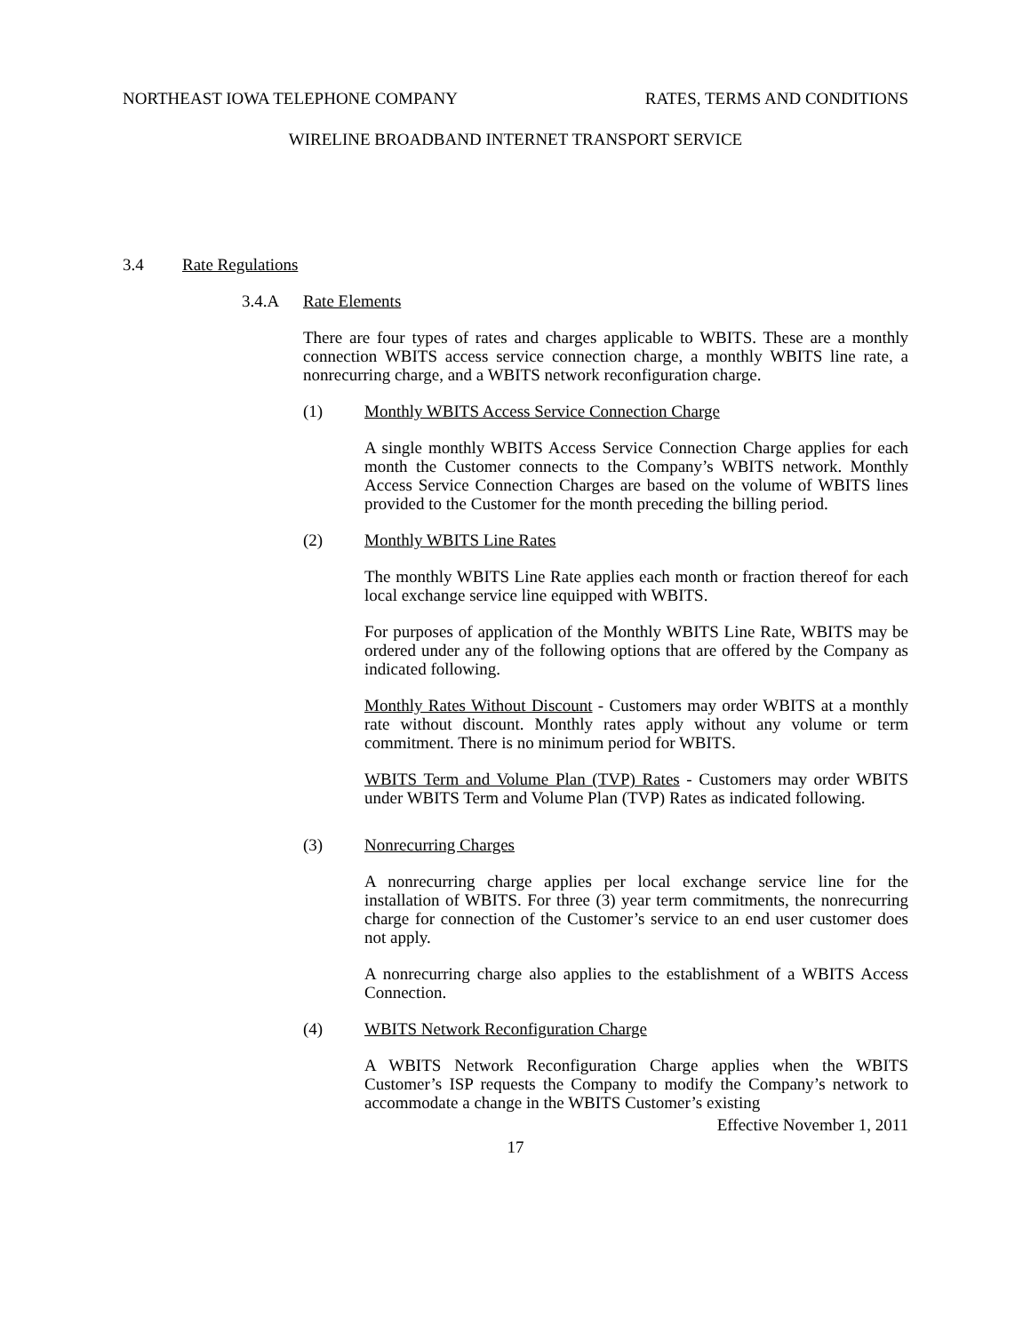NORTHEAST IOWA TELEPHONE COMPANY RATES, TERMS AND CONDITIONS
WIRELINE BROADBAND INTERNET TRANSPORT SERVICE
3.4 Rate Regulations
3.4.A Rate Elements
There are four types of rates and charges applicable to WBITS. These are a monthly connection WBITS access service connection charge, a monthly WBITS line rate, a nonrecurring charge, and a WBITS network reconfiguration charge.
(1) Monthly WBITS Access Service Connection Charge
A single monthly WBITS Access Service Connection Charge applies for each month the Customer connects to the Company’s WBITS network. Monthly Access Service Connection Charges are based on the volume of WBITS lines provided to the Customer for the month preceding the billing period.
(2) Monthly WBITS Line Rates
The monthly WBITS Line Rate applies each month or fraction thereof for each local exchange service line equipped with WBITS.
For purposes of application of the Monthly WBITS Line Rate, WBITS may be ordered under any of the following options that are offered by the Company as indicated following.
Monthly Rates Without Discount - Customers may order WBITS at a monthly rate without discount. Monthly rates apply without any volume or term commitment. There is no minimum period for WBITS.
WBITS Term and Volume Plan (TVP) Rates - Customers may order WBITS under WBITS Term and Volume Plan (TVP) Rates as indicated following.
(3) Nonrecurring Charges
A nonrecurring charge applies per local exchange service line for the installation of WBITS. For three (3) year term commitments, the nonrecurring charge for connection of the Customer’s service to an end user customer does not apply.
A nonrecurring charge also applies to the establishment of a WBITS Access Connection.
(4) WBITS Network Reconfiguration Charge
A WBITS Network Reconfiguration Charge applies when the WBITS Customer’s ISP requests the Company to modify the Company’s network to accommodate a change in the WBITS Customer’s existing
Effective November 1, 2011
17